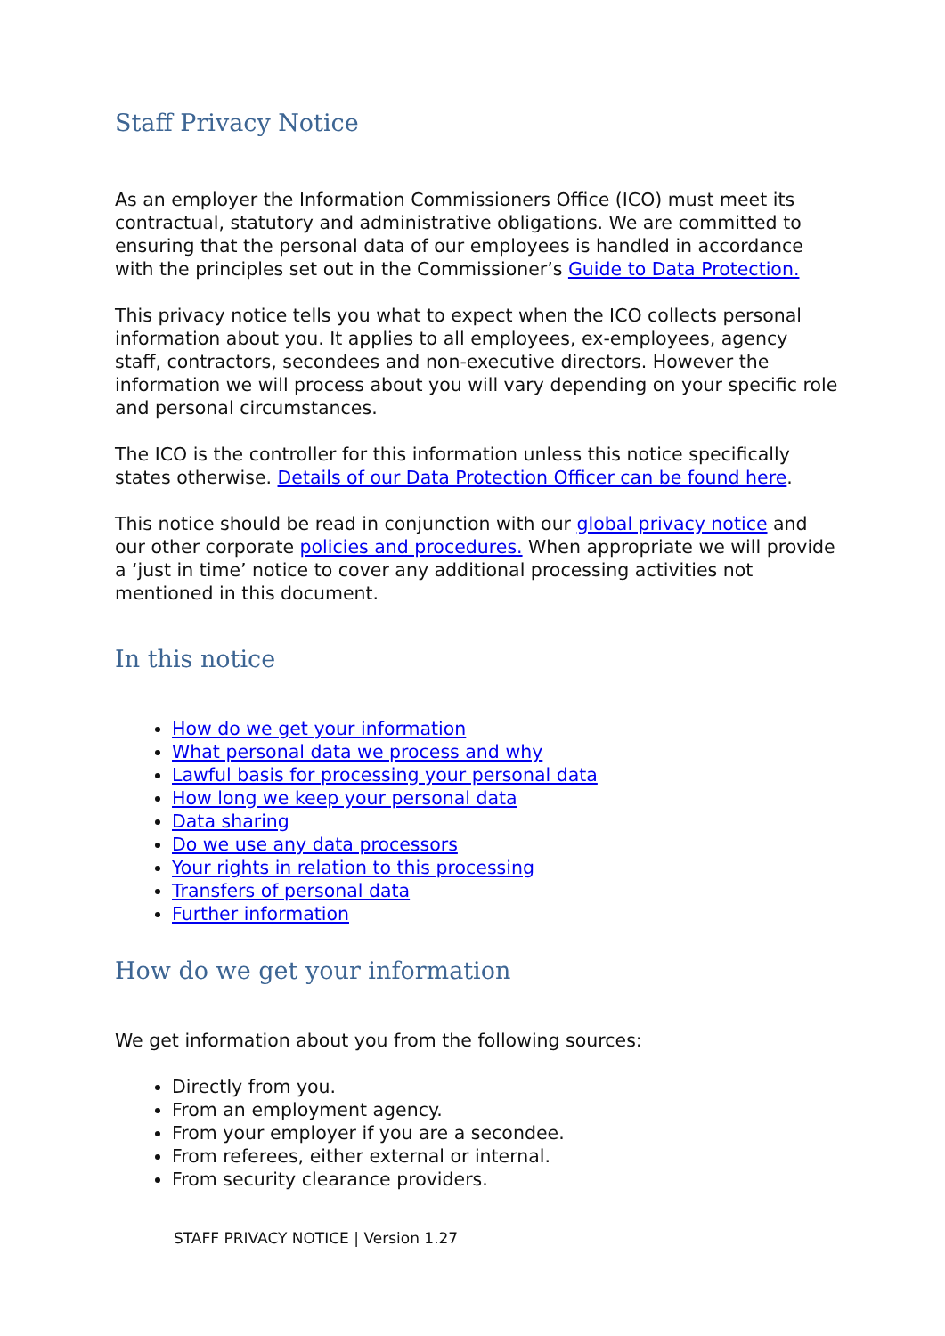Staff Privacy Notice
As an employer the Information Commissioners Office (ICO) must meet its contractual, statutory and administrative obligations. We are committed to ensuring that the personal data of our employees is handled in accordance with the principles set out in the Commissioner’s Guide to Data Protection.
This privacy notice tells you what to expect when the ICO collects personal information about you. It applies to all employees, ex-employees, agency staff, contractors, secondees and non-executive directors. However the information we will process about you will vary depending on your specific role and personal circumstances.
The ICO is the controller for this information unless this notice specifically states otherwise. Details of our Data Protection Officer can be found here.
This notice should be read in conjunction with our global privacy notice and our other corporate policies and procedures. When appropriate we will provide a ‘just in time’ notice to cover any additional processing activities not mentioned in this document.
In this notice
How do we get your information
What personal data we process and why
Lawful basis for processing your personal data
How long we keep your personal data
Data sharing
Do we use any data processors
Your rights in relation to this processing
Transfers of personal data
Further information
How do we get your information
We get information about you from the following sources:
Directly from you.
From an employment agency.
From your employer if you are a secondee.
From referees, either external or internal.
From security clearance providers.
STAFF PRIVACY NOTICE | Version 1.27